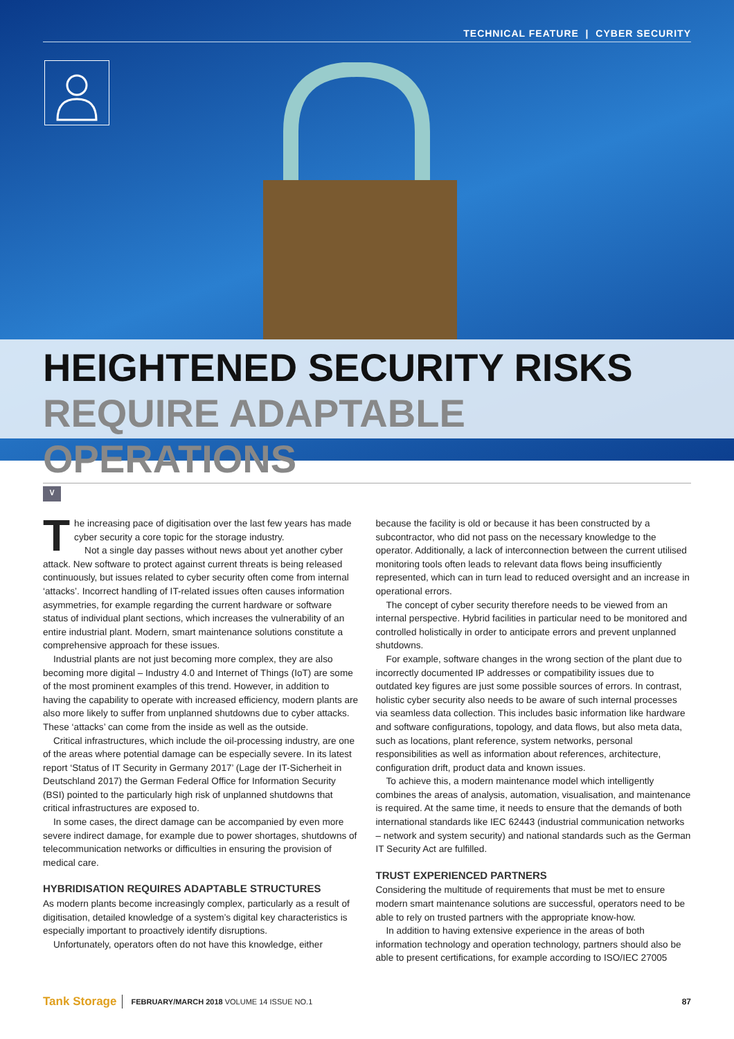TECHNICAL FEATURE | CYBER SECURITY
HEIGHTENED SECURITY RISKS
REQUIRE ADAPTABLE OPERATIONS
∨
The increasing pace of digitisation over the last few years has made cyber security a core topic for the storage industry.
Not a single day passes without news about yet another cyber attack. New software to protect against current threats is being released continuously, but issues related to cyber security often come from internal ‘attacks’. Incorrect handling of IT-related issues often causes information asymmetries, for example regarding the current hardware or software status of individual plant sections, which increases the vulnerability of an entire industrial plant. Modern, smart maintenance solutions constitute a comprehensive approach for these issues.
Industrial plants are not just becoming more complex, they are also becoming more digital – Industry 4.0 and Internet of Things (IoT) are some of the most prominent examples of this trend. However, in addition to having the capability to operate with increased efficiency, modern plants are also more likely to suffer from unplanned shutdowns due to cyber attacks. These ‘attacks’ can come from the inside as well as the outside.
Critical infrastructures, which include the oil-processing industry, are one of the areas where potential damage can be especially severe. In its latest report ‘Status of IT Security in Germany 2017’ (Lage der IT-Sicherheit in Deutschland 2017) the German Federal Office for Information Security (BSI) pointed to the particularly high risk of unplanned shutdowns that critical infrastructures are exposed to.
In some cases, the direct damage can be accompanied by even more severe indirect damage, for example due to power shortages, shutdowns of telecommunication networks or difficulties in ensuring the provision of medical care.
HYBRIDISATION REQUIRES ADAPTABLE STRUCTURES
As modern plants become increasingly complex, particularly as a result of digitisation, detailed knowledge of a system’s digital key characteristics is especially important to proactively identify disruptions.
Unfortunately, operators often do not have this knowledge, either
because the facility is old or because it has been constructed by a subcontractor, who did not pass on the necessary knowledge to the operator. Additionally, a lack of interconnection between the current utilised monitoring tools often leads to relevant data flows being insufficiently represented, which can in turn lead to reduced oversight and an increase in operational errors.
The concept of cyber security therefore needs to be viewed from an internal perspective. Hybrid facilities in particular need to be monitored and controlled holistically in order to anticipate errors and prevent unplanned shutdowns.
For example, software changes in the wrong section of the plant due to incorrectly documented IP addresses or compatibility issues due to outdated key figures are just some possible sources of errors. In contrast, holistic cyber security also needs to be aware of such internal processes via seamless data collection. This includes basic information like hardware and software configurations, topology, and data flows, but also meta data, such as locations, plant reference, system networks, personal responsibilities as well as information about references, architecture, configuration drift, product data and known issues.
To achieve this, a modern maintenance model which intelligently combines the areas of analysis, automation, visualisation, and maintenance is required. At the same time, it needs to ensure that the demands of both international standards like IEC 62443 (industrial communication networks – network and system security) and national standards such as the German IT Security Act are fulfilled.
TRUST EXPERIENCED PARTNERS
Considering the multitude of requirements that must be met to ensure modern smart maintenance solutions are successful, operators need to be able to rely on trusted partners with the appropriate know-how.
In addition to having extensive experience in the areas of both information technology and operation technology, partners should also be able to present certifications, for example according to ISO/IEC 27005
Tank Storage FEBRUARY/MARCH 2018 VOLUME 14 ISSUE NO.1 87